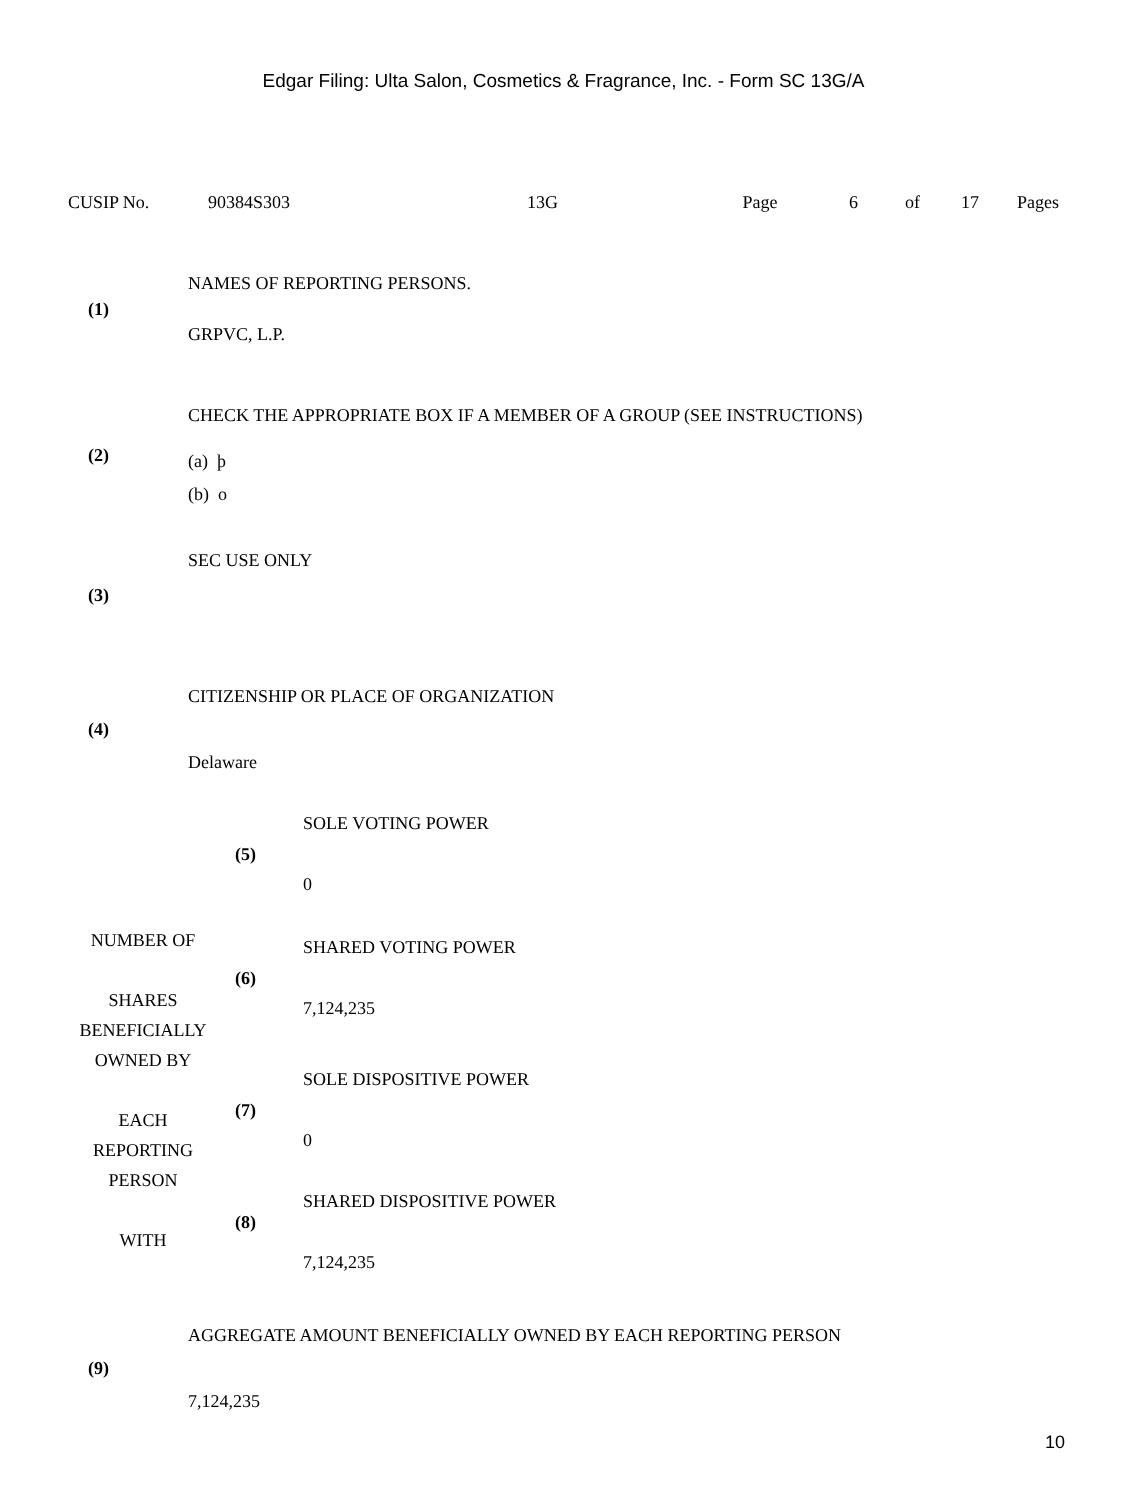Edgar Filing: Ulta Salon, Cosmetics & Fragrance, Inc. - Form SC 13G/A
CUSIP No. 90384S303 13G Page 6 of 17 Pages
| (1) | NAMES OF REPORTING PERSONS. GRPVC, L.P. |
| (2) | CHECK THE APPROPRIATE BOX IF A MEMBER OF A GROUP (SEE INSTRUCTIONS) (a) þ (b) o |
| (3) | SEC USE ONLY |
| (4) | CITIZENSHIP OR PLACE OF ORGANIZATION Delaware |
| | (5) | SOLE VOTING POWER 0 |
| NUMBER OF SHARES BENEFICIALLY OWNED BY EACH REPORTING PERSON WITH | / (6) / SHARED VOTING POWER 7,124,235 / / (7) / SOLE DISPOSITIVE POWER 0 / / (8) / SHARED DISPOSITIVE POWER 7,124,235 / | |
| (9) | AGGREGATE AMOUNT BENEFICIALLY OWNED BY EACH REPORTING PERSON 7,124,235 |
10